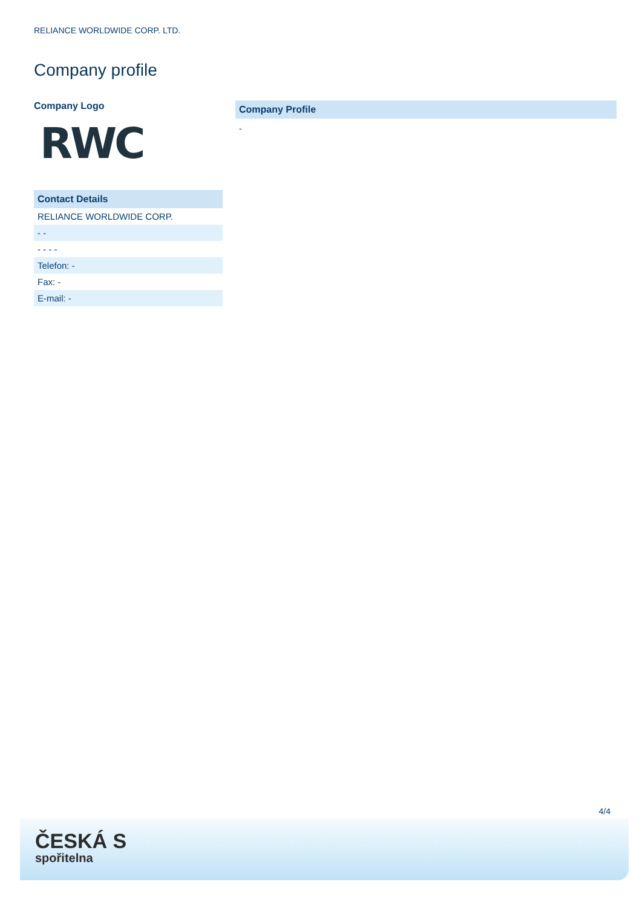RELIANCE WORLDWIDE CORP. LTD.
Company profile
Company Logo
RWC
Contact Details
| RELIANCE WORLDWIDE CORP. |
| - - |
| - - - - |
| Telefon: - |
| Fax: - |
| E-mail: - |
Company Profile
-
4/4
ČESKÁ S
spořitelna